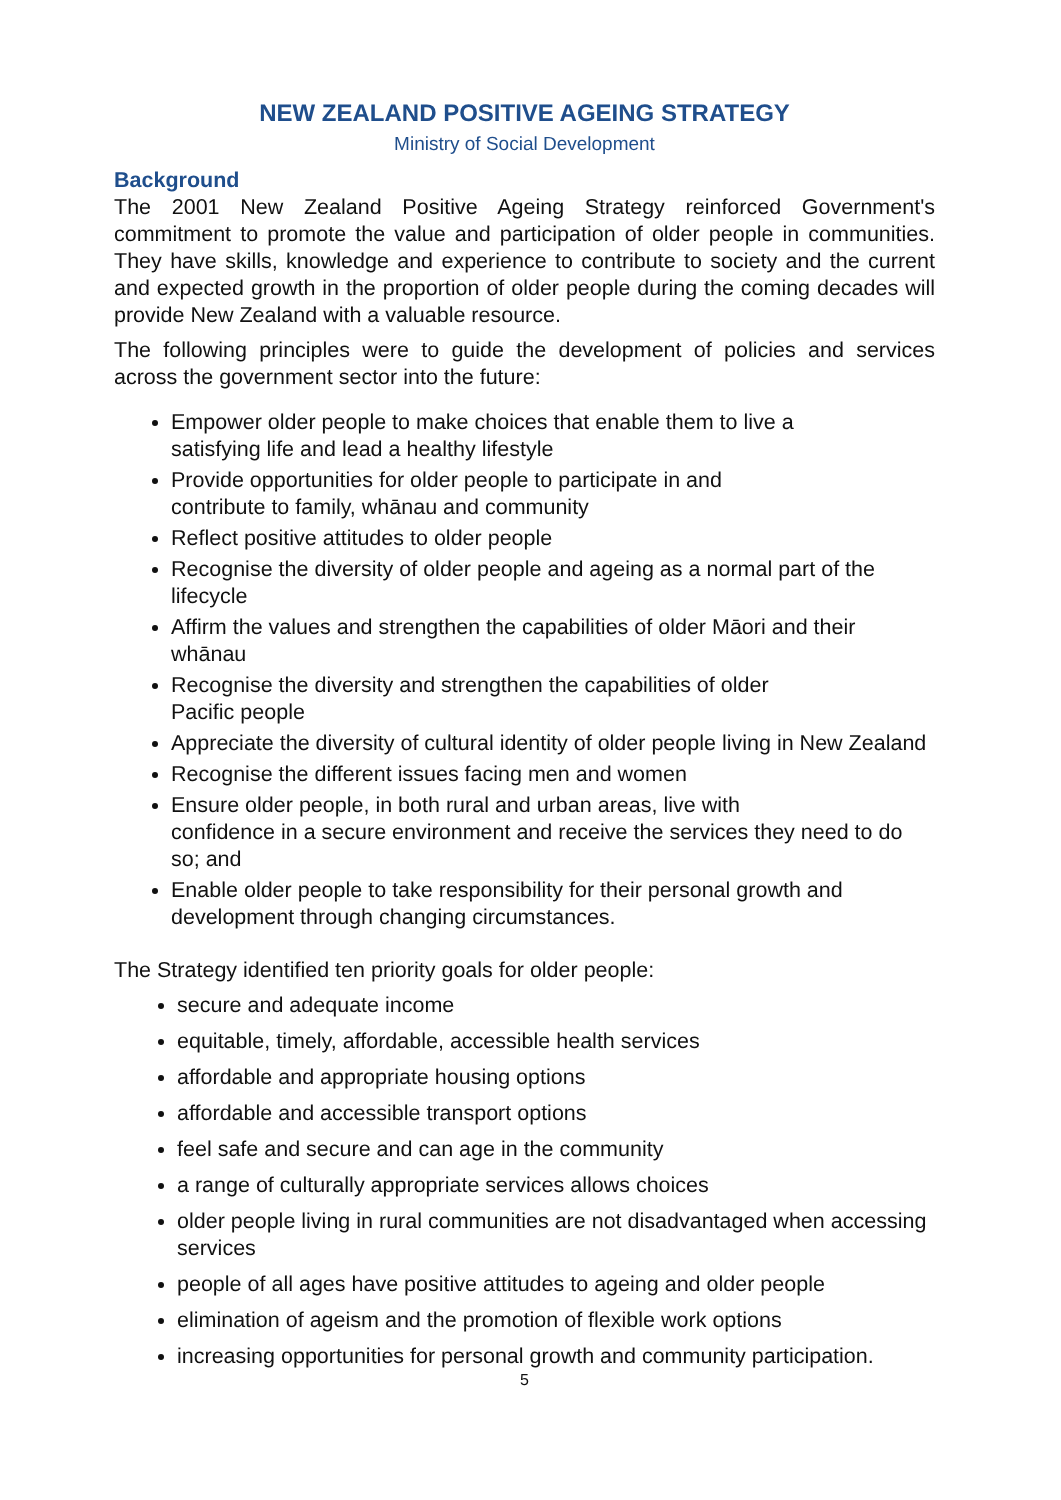NEW ZEALAND POSITIVE AGEING STRATEGY
Ministry of Social Development
Background
The 2001 New Zealand Positive Ageing Strategy reinforced Government's commitment to promote the value and participation of older people in communities. They have skills, knowledge and experience to contribute to society and the current and expected growth in the proportion of older people during the coming decades will provide New Zealand with a valuable resource.
The following principles were to guide the development of policies and services across the government sector into the future:
Empower older people to make choices that enable them to live a
satisfying life and lead a healthy lifestyle
Provide opportunities for older people to participate in and
contribute to family, whānau and community
Reflect positive attitudes to older people
Recognise the diversity of older people and ageing as a normal part of the lifecycle
Affirm the values and strengthen the capabilities of older Māori and their whānau
Recognise the diversity and strengthen the capabilities of older
Pacific people
Appreciate the diversity of cultural identity of older people living in New Zealand
Recognise the different issues facing men and women
Ensure older people, in both rural and urban areas, live with
confidence in a secure environment and receive the services they need to do so; and
Enable older people to take responsibility for their personal growth and development through changing circumstances.
The Strategy identified ten priority goals for older people:
secure and adequate income
equitable, timely, affordable, accessible health services
affordable and appropriate housing options
affordable and accessible transport options
feel safe and secure and can age in the community
a range of culturally appropriate services allows choices
older people living in rural communities are not disadvantaged when accessing services
people of all ages have positive attitudes to ageing and older people
elimination of ageism and the promotion of flexible work options
increasing opportunities for personal growth and community participation.
5